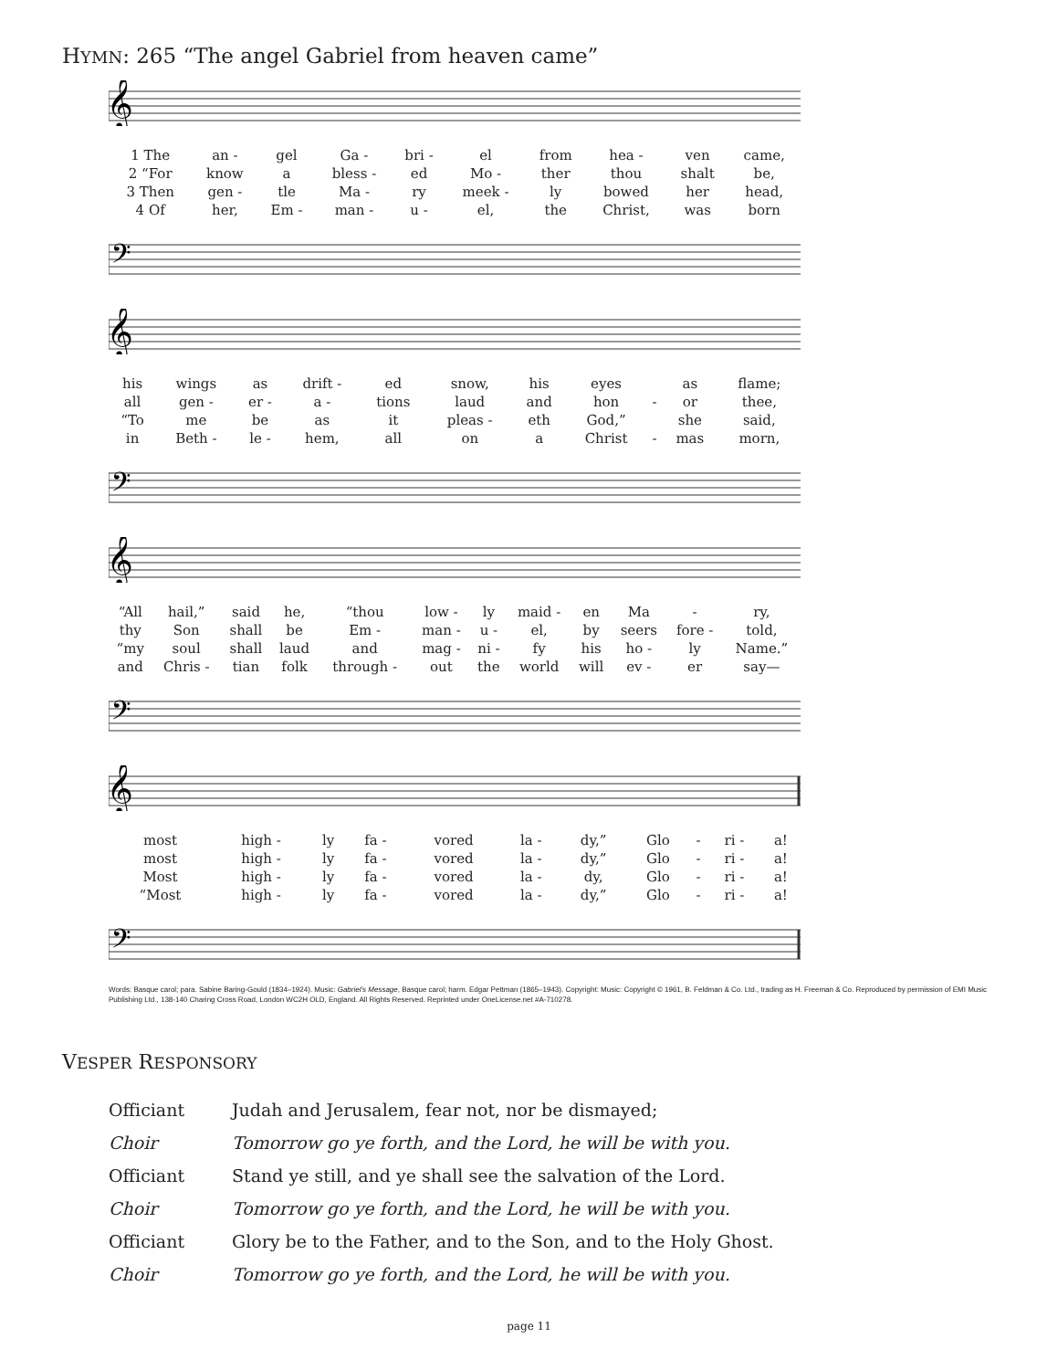HYMN: 265 “The angel Gabriel from heaven came”
𝄞
| 1 The | an - | gel | Ga - | bri - | el | from | hea - | ven | came, |
| 2 “For | know | a | bless - | ed | Mo - | ther | thou | shalt | be, |
| 3 Then | gen - | tle | Ma - | ry | meek - | ly | bowed | her | head, |
| 4 Of | her, | Em - | man - | u - | el, | the | Christ, | was | born |
𝄢
𝄞
| his | wings | as | drift - | ed | snow, | his | eyes | | as | flame; |
| all | gen - | er - | a - | tions | laud | and | hon | - | or | thee, |
| “To | me | be | as | it | pleas - | eth | God,” | | she | said, |
| in | Beth - | le - | hem, | all | on | a | Christ | - | mas | morn, |
𝄢
𝄞
| “All | hail,” | said | he, | “thou | low - | ly | maid - | en | Ma | - | ry, |
| thy | Son | shall | be | Em - | man - | u - | el, | by | seers | fore - | told, |
| “my | soul | shall | laud | and | mag - | ni - | fy | his | ho - | ly | Name.” |
| and | Chris - | tian | folk | through - | out | the | world | will | ev - | er | say— |
𝄢
𝄞
| most | high - | ly | fa - | vored | la - | dy,” | Glo | - | ri - | a! |
| most | high - | ly | fa - | vored | la - | dy,” | Glo | - | ri - | a! |
| Most | high - | ly | fa - | vored | la - | dy, | Glo | - | ri - | a! |
| “Most | high - | ly | fa - | vored | la - | dy,” | Glo | - | ri - | a! |
𝄢
Words: Basque carol; para. Sabine Baring-Gould (1834–1924). Music: Gabriel’s Message, Basque carol; harm. Edgar Pettman (1865–1943). Copyright: Music: Copyright © 1961, B. Feldman & Co. Ltd., trading as H. Freeman & Co. Reproduced by permission of EMI Music Publishing Ltd., 138-140 Charing Cross Road, London WC2H OLD, England. All Rights Reserved. Reprinted under OneLicense.net #A-710278.
VESPER RESPONSORY
| Officiant | Judah and Jerusalem, fear not, nor be dismayed; |
| Choir | Tomorrow go ye forth, and the Lord, he will be with you. |
| Officiant | Stand ye still, and ye shall see the salvation of the Lord. |
| Choir | Tomorrow go ye forth, and the Lord, he will be with you. |
| Officiant | Glory be to the Father, and to the Son, and to the Holy Ghost. |
| Choir | Tomorrow go ye forth, and the Lord, he will be with you. |
page 11